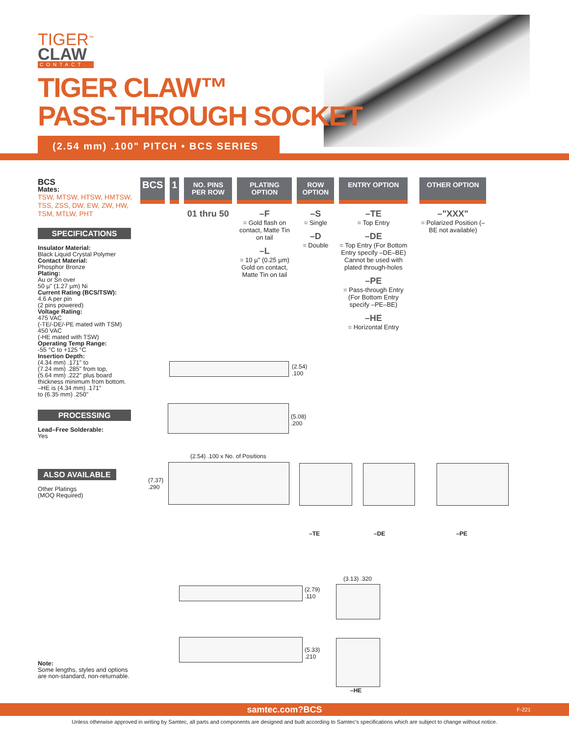TIGER<sup>™</sup>
CLAW
CONTACT
TIGER CLAW™
PASS-THROUGH SOCKET
(2.54 mm) .100" PITCH • BCS SERIES
BCS
Mates:
TSW, MTSW, HTSW, HMTSW, TSS, ZSS, DW, EW, ZW, HW, TSM, MTLW, PHT
SPECIFICATIONS
Insulator Material:
Black Liquid Crystal Polymer
Contact Material:
Phosphor Bronze
Plating:
Au or Sn over
50 µ" (1.27 µm) Ni
Current Rating (BCS/TSW):
4.6 A per pin
(2 pins powered)
Voltage Rating:
475 VAC
(-TE/-DE/-PE mated with TSM)
450 VAC
(-HE mated with TSW)
Operating Temp Range:
-55 °C to +125 °C
Insertion Depth:
(4.34 mm) .171" to
(7.24 mm) .285" from top,
(5.64 mm) .222" plus board
thickness minimum from bottom.
–HE is (4.34 mm) .171"
to (6.35 mm) .250"
PROCESSING
Lead–Free Solderable:
Yes
ALSO AVAILABLE
Other Platings
(MOQ Required)
Note:
Some lengths, styles and options are non-standard, non-returnable.
BCS 1
NO. PINS PER ROW
01 thru 50
PLATING OPTION
–F
= Gold flash on contact, Matte Tin on tail
–L
= 10 µ" (0.25 µm) Gold on contact, Matte Tin on tail
ROW OPTION
–S
= Single
–D
= Double
ENTRY OPTION
–TE
= Top Entry
–DE
= Top Entry (For Bottom Entry specify –DE–BE) Cannot be used with plated through-holes
–PE
= Pass-through Entry (For Bottom Entry specify –PE–BE)
–HE
= Horizontal Entry
OTHER OPTION
–"XXX"
= Polarized Position (–BE not available)
(2.54)
.100
(5.08)
.200
(2.54) .100 x No. of Positions
(7.37)
.290
–TE –DE –PE
(2.79)
.110
(3.13) .320
(5.33)
.210
–HE
samtec.com?BCS F-221
Unless otherwise approved in writing by Samtec, all parts and components are designed and built according to Samtec's specifications which are subject to change without notice.